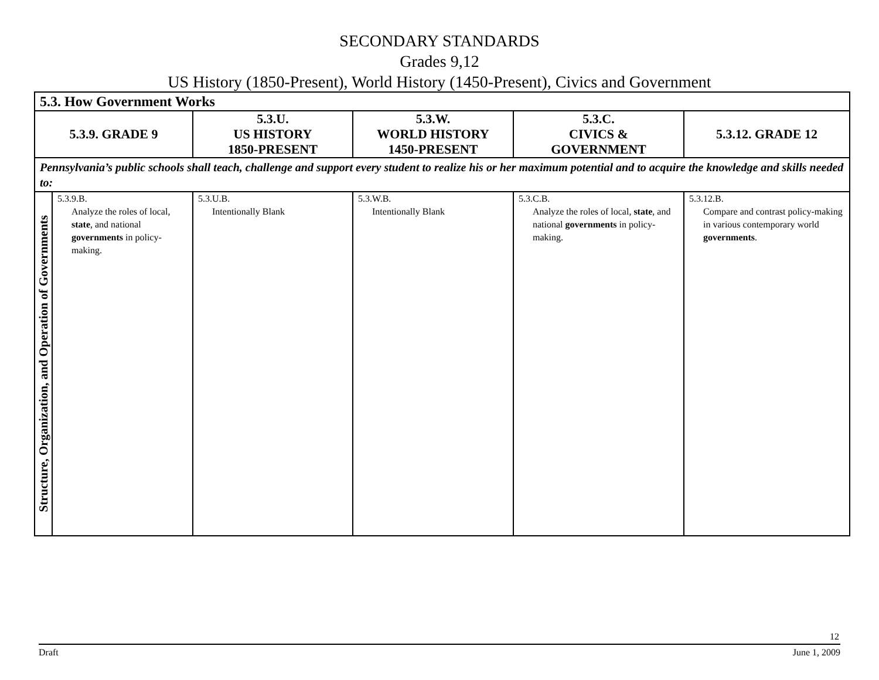SECONDARY STANDARDS
Grades 9,12
US History (1850-Present), World History (1450-Present), Civics and Government
| 5.3. How Government Works | | | | | |
| --- | --- | --- | --- | --- | --- |
| 5.3.9. GRADE 9 | | 5.3.U. US HISTORY 1850-PRESENT | 5.3.W. WORLD HISTORY 1450-PRESENT | 5.3.C. CIVICS & GOVERNMENT | 5.3.12. GRADE 12 |
| Pennsylvania’s public schools shall teach, challenge and support every student to realize his or her maximum potential and to acquire the knowledge and skills needed to: | | | | | |
| Structure, Organization, and Operation of Governments | 5.3.9.B. Analyze the roles of local, state , and national governments in policy-making. | 5.3.U.B. Intentionally Blank | 5.3.W.B. Intentionally Blank | 5.3.C.B. Analyze the roles of local, state , and national governments in policy-making. | 5.3.12.B. Compare and contrast policy-making in various contemporary world governments . |
12
Draft June 1, 2009